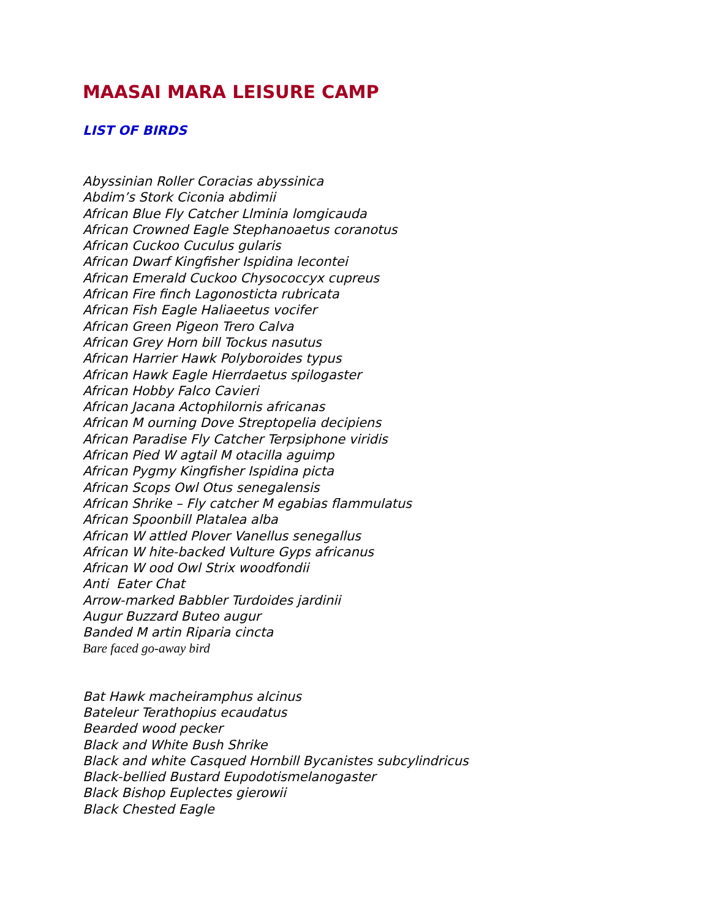MAASAI MARA LEISURE CAMP
LIST OF BIRDS
Abyssinian Roller Coracias abyssinica
Abdim’s Stork Ciconia abdimii
African Blue Fly Catcher Llminia lomgicauda
African Crowned Eagle Stephanoaetus coranotus
African Cuckoo Cuculus gularis
African Dwarf Kingfisher Ispidina lecontei
African Emerald Cuckoo Chysococcyx cupreus
African Fire finch Lagonosticta rubricata
African Fish Eagle Haliaeetus vocifer
African Green Pigeon Trero Calva
African Grey Horn bill Tockus nasutus
African Harrier Hawk Polyboroides typus
African Hawk Eagle Hierrdaetus spilogaster
African Hobby Falco Cavieri
African Jacana Actophilornis africanas
African M ourning Dove Streptopelia decipiens
African Paradise Fly Catcher Terpsiphone viridis
African Pied W agtail M otacilla aguimp
African Pygmy Kingfisher Ispidina picta
African Scops Owl Otus senegalensis
African Shrike – Fly catcher M egabias flammulatus
African Spoonbill Platalea alba
African W attled Plover Vanellus senegallus
African W hite-backed Vulture Gyps africanus
African W ood Owl Strix woodfondii
Anti Eater Chat
Arrow-marked Babbler Turdoides jardinii
Augur Buzzard Buteo augur
Banded M artin Riparia cincta
Bare faced go-away bird
Bat Hawk macheiramphus alcinus
Bateleur Terathopius ecaudatus
Bearded wood pecker
Black and White Bush Shrike
Black and white Casqued Hornbill Bycanistes subcylindricus
Black-bellied Bustard Eupodotismelanogaster
Black Bishop Euplectes gierowii
Black Chested Eagle